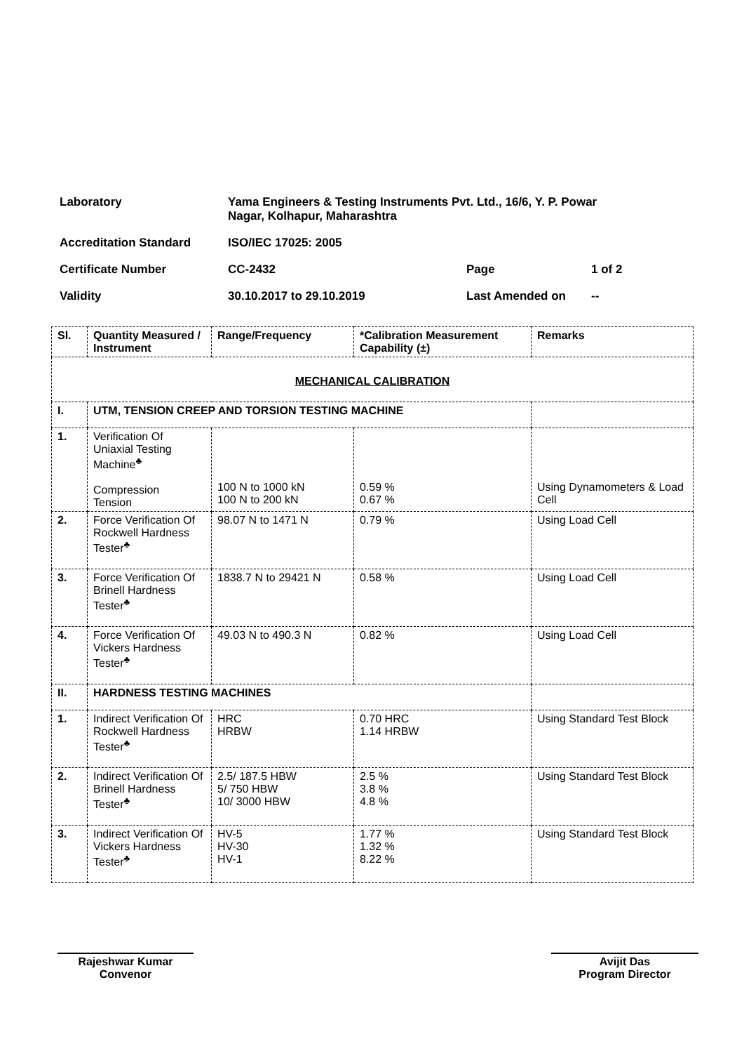Laboratory Yama Engineers & Testing Instruments Pvt. Ltd., 16/6, Y. P. Powar
Nagar, Kolhapur, Maharashtra
Accreditation Standard ISO/IEC 17025: 2005
Certificate Number CC-2432 Page 1 of 2
Validity 30.10.2017 to 29.10.2019 Last Amended on --
| Sl. | Quantity Measured / Instrument | Range/Frequency | *Calibration Measurement Capability (±) | Remarks |
| --- | --- | --- | --- | --- |
| MECHANICAL CALIBRATION | | | | |
| I. | UTM, TENSION CREEP AND TORSION TESTING MACHINE | | | |
| 1. | Verification Of Uniaxial Testing Machine<sup>♣</sup> Compression Tension | 100 N to 1000 kN 100 N to 200 kN | 0.59 % 0.67 % | Using Dynamometers & Load Cell |
| 2. | Force Verification Of Rockwell Hardness Tester<sup>♣</sup> | 98.07 N to 1471 N | 0.79 % | Using Load Cell |
| 3. | Force Verification Of Brinell Hardness Tester<sup>♣</sup> | 1838.7 N to 29421 N | 0.58 % | Using Load Cell |
| 4. | Force Verification Of Vickers Hardness Tester<sup>♣</sup> | 49.03 N to 490.3 N | 0.82 % | Using Load Cell |
| II. | HARDNESS TESTING MACHINES | | | |
| 1. | Indirect Verification Of Rockwell Hardness Tester<sup>♣</sup> | HRC HRBW | 0.70 HRC 1.14 HRBW | Using Standard Test Block |
| 2. | Indirect Verification Of Brinell Hardness Tester<sup>♣</sup> | 2.5/ 187.5 HBW 5/ 750 HBW 10/ 3000 HBW | 2.5 % 3.8 % 4.8 % | Using Standard Test Block |
| 3. | Indirect Verification Of Vickers Hardness Tester<sup>♣</sup> | HV-5 HV-30 HV-1 | 1.77 % 1.32 % 8.22 % | Using Standard Test Block |
Rajeshwar Kumar
Convenor
Avijit Das
Program Director